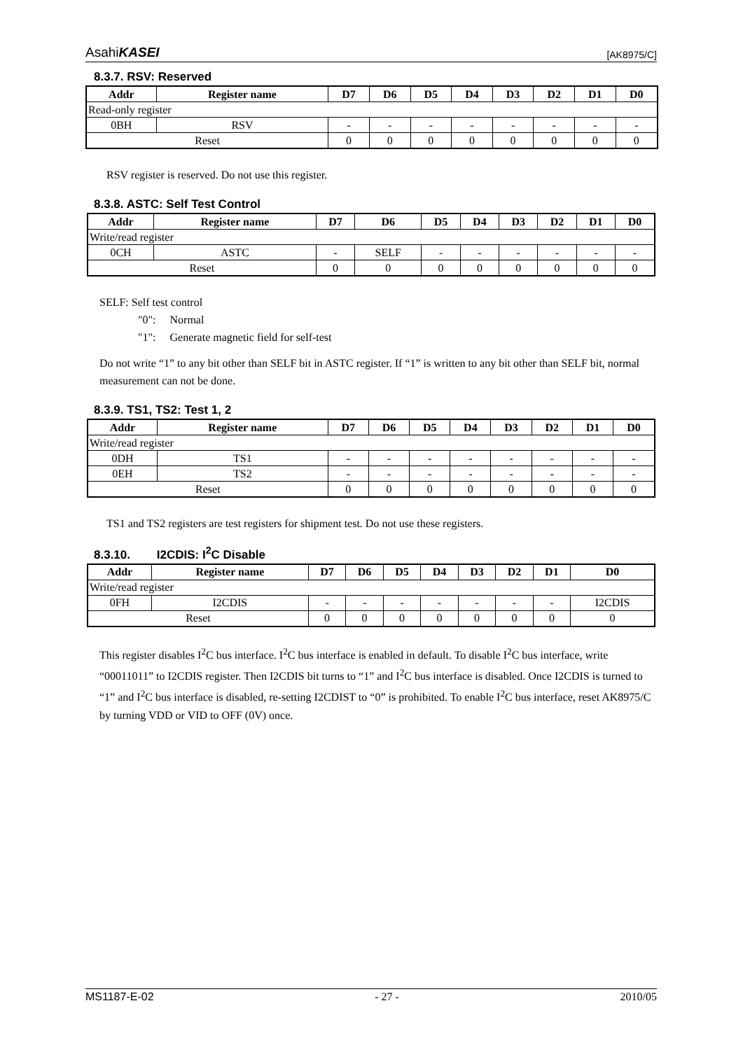AsahiKASEI [AK8975/C]
8.3.7. RSV: Reserved
| Addr | Register name | D7 | D6 | D5 | D4 | D3 | D2 | D1 | D0 |
| --- | --- | --- | --- | --- | --- | --- | --- | --- | --- |
| Read-only register | | | | | | | | | |
| 0BH | RSV | - | - | - | - | - | - | - | - |
| Reset | | 0 | 0 | 0 | 0 | 0 | 0 | 0 | 0 |
RSV register is reserved. Do not use this register.
8.3.8. ASTC: Self Test Control
| Addr | Register name | D7 | D6 | D5 | D4 | D3 | D2 | D1 | D0 |
| --- | --- | --- | --- | --- | --- | --- | --- | --- | --- |
| Write/read register | | | | | | | | | |
| 0CH | ASTC | - | SELF | - | - | - | - | - | - |
| Reset | | 0 | 0 | 0 | 0 | 0 | 0 | 0 | 0 |
SELF: Self test control
"0": Normal
"1": Generate magnetic field for self-test
Do not write “1” to any bit other than SELF bit in ASTC register. If “1” is written to any bit other than SELF bit, normal measurement can not be done.
8.3.9. TS1, TS2: Test 1, 2
| Addr | Register name | D7 | D6 | D5 | D4 | D3 | D2 | D1 | D0 |
| --- | --- | --- | --- | --- | --- | --- | --- | --- | --- |
| Write/read register | | | | | | | | | |
| 0DH | TS1 | - | - | - | - | - | - | - | - |
| 0EH | TS2 | - | - | - | - | - | - | - | - |
| Reset | | 0 | 0 | 0 | 0 | 0 | 0 | 0 | 0 |
TS1 and TS2 registers are test registers for shipment test. Do not use these registers.
8.3.10. I2CDIS: I<sup>2</sup>C Disable
| Addr | Register name | D7 | D6 | D5 | D4 | D3 | D2 | D1 | D0 |
| --- | --- | --- | --- | --- | --- | --- | --- | --- | --- |
| Write/read register | | | | | | | | | |
| 0FH | I2CDIS | - | - | - | - | - | - | - | I2CDIS |
| Reset | | 0 | 0 | 0 | 0 | 0 | 0 | 0 | 0 |
This register disables I<sup>2</sup>C bus interface. I<sup>2</sup>C bus interface is enabled in default. To disable I<sup>2</sup>C bus interface, write “00011011” to I2CDIS register. Then I2CDIS bit turns to “1” and I<sup>2</sup>C bus interface is disabled. Once I2CDIS is turned to “1” and I<sup>2</sup>C bus interface is disabled, re-setting I2CDIST to “0” is prohibited. To enable I<sup>2</sup>C bus interface, reset AK8975/C by turning VDD or VID to OFF (0V) once.
MS1187-E-02 - 27 - 2010/05